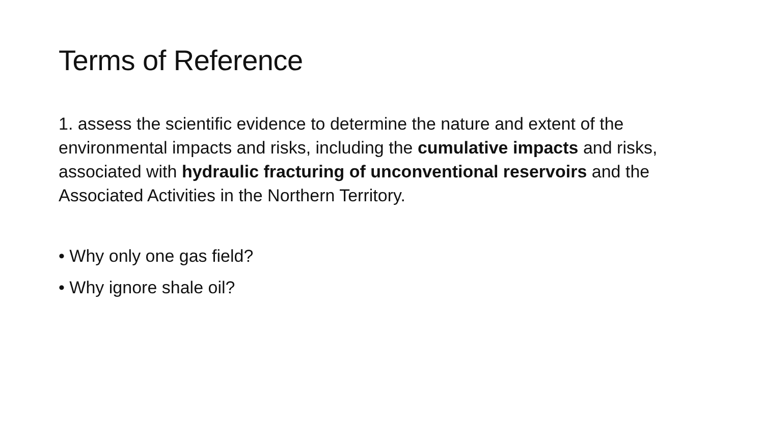Terms of Reference
1. assess the scientific evidence to determine the nature and extent of the environmental impacts and risks, including the cumulative impacts and risks, associated with hydraulic fracturing of unconventional reservoirs and the Associated Activities in the Northern Territory.
• Why only one gas field?
• Why ignore shale oil?